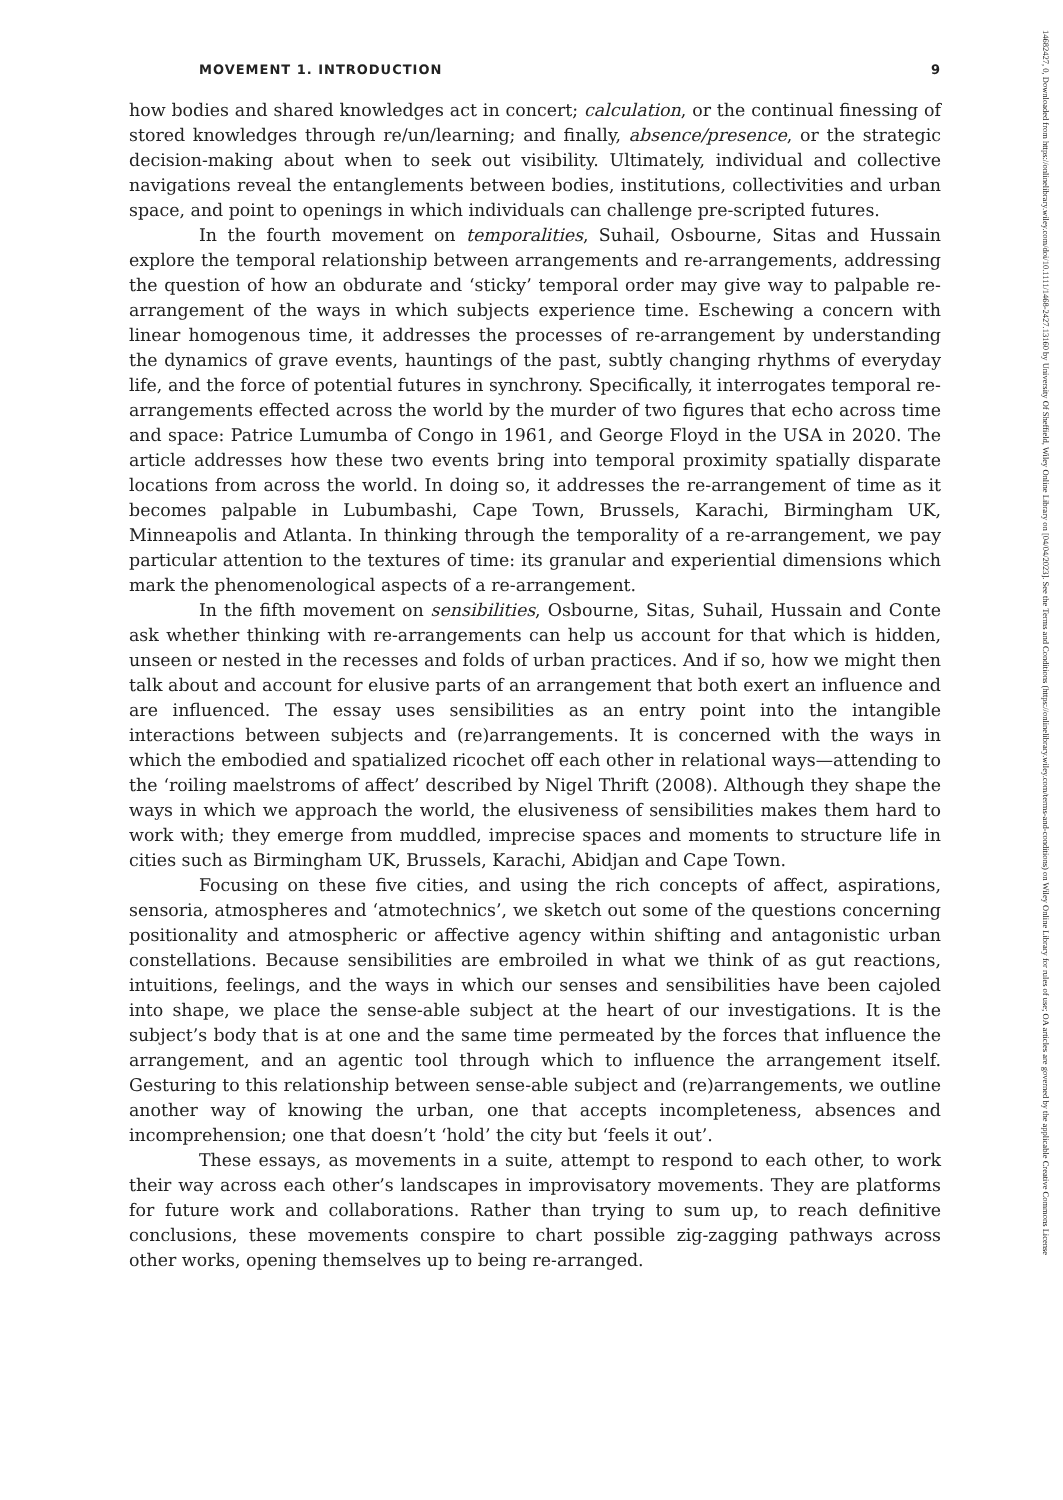MOVEMENT 1. INTRODUCTION 9
how bodies and shared knowledges act in concert; calculation, or the continual finessing of stored knowledges through re/un/learning; and finally, absence/presence, or the strategic decision-making about when to seek out visibility. Ultimately, individual and collective navigations reveal the entanglements between bodies, institutions, collectivities and urban space, and point to openings in which individuals can challenge pre-scripted futures.
In the fourth movement on temporalities, Suhail, Osbourne, Sitas and Hussain explore the temporal relationship between arrangements and re-arrangements, addressing the question of how an obdurate and ‘sticky’ temporal order may give way to palpable re-arrangement of the ways in which subjects experience time. Eschewing a concern with linear homogenous time, it addresses the processes of re-arrangement by understanding the dynamics of grave events, hauntings of the past, subtly changing rhythms of everyday life, and the force of potential futures in synchrony. Specifically, it interrogates temporal re-arrangements effected across the world by the murder of two figures that echo across time and space: Patrice Lumumba of Congo in 1961, and George Floyd in the USA in 2020. The article addresses how these two events bring into temporal proximity spatially disparate locations from across the world. In doing so, it addresses the re-arrangement of time as it becomes palpable in Lubumbashi, Cape Town, Brussels, Karachi, Birmingham UK, Minneapolis and Atlanta. In thinking through the temporality of a re-arrangement, we pay particular attention to the textures of time: its granular and experiential dimensions which mark the phenomenological aspects of a re-arrangement.
In the fifth movement on sensibilities, Osbourne, Sitas, Suhail, Hussain and Conte ask whether thinking with re-arrangements can help us account for that which is hidden, unseen or nested in the recesses and folds of urban practices. And if so, how we might then talk about and account for elusive parts of an arrangement that both exert an influence and are influenced. The essay uses sensibilities as an entry point into the intangible interactions between subjects and (re)arrangements. It is concerned with the ways in which the embodied and spatialized ricochet off each other in relational ways—attending to the ‘roiling maelstroms of affect’ described by Nigel Thrift (2008). Although they shape the ways in which we approach the world, the elusiveness of sensibilities makes them hard to work with; they emerge from muddled, imprecise spaces and moments to structure life in cities such as Birmingham UK, Brussels, Karachi, Abidjan and Cape Town.
Focusing on these five cities, and using the rich concepts of affect, aspirations, sensoria, atmospheres and ‘atmotechnics’, we sketch out some of the questions concerning positionality and atmospheric or affective agency within shifting and antagonistic urban constellations. Because sensibilities are embroiled in what we think of as gut reactions, intuitions, feelings, and the ways in which our senses and sensibilities have been cajoled into shape, we place the sense-able subject at the heart of our investigations. It is the subject’s body that is at one and the same time permeated by the forces that influence the arrangement, and an agentic tool through which to influence the arrangement itself. Gesturing to this relationship between sense-able subject and (re)arrangements, we outline another way of knowing the urban, one that accepts incompleteness, absences and incomprehension; one that doesn’t ‘hold’ the city but ‘feels it out’.
These essays, as movements in a suite, attempt to respond to each other, to work their way across each other’s landscapes in improvisatory movements. They are platforms for future work and collaborations. Rather than trying to sum up, to reach definitive conclusions, these movements conspire to chart possible zig-zagging pathways across other works, opening themselves up to being re-arranged.
14682427, 0, Downloaded from https://onlinelibrary.wiley.com/doi/10.1111/1468-2427.13160 by University Of Sheffield, Wiley Online Library on [04/04/2023]. See the Terms and Conditions (https://onlinelibrary.wiley.com/terms-and-conditions) on Wiley Online Library for rules of use; OA articles are governed by the applicable Creative Commons License